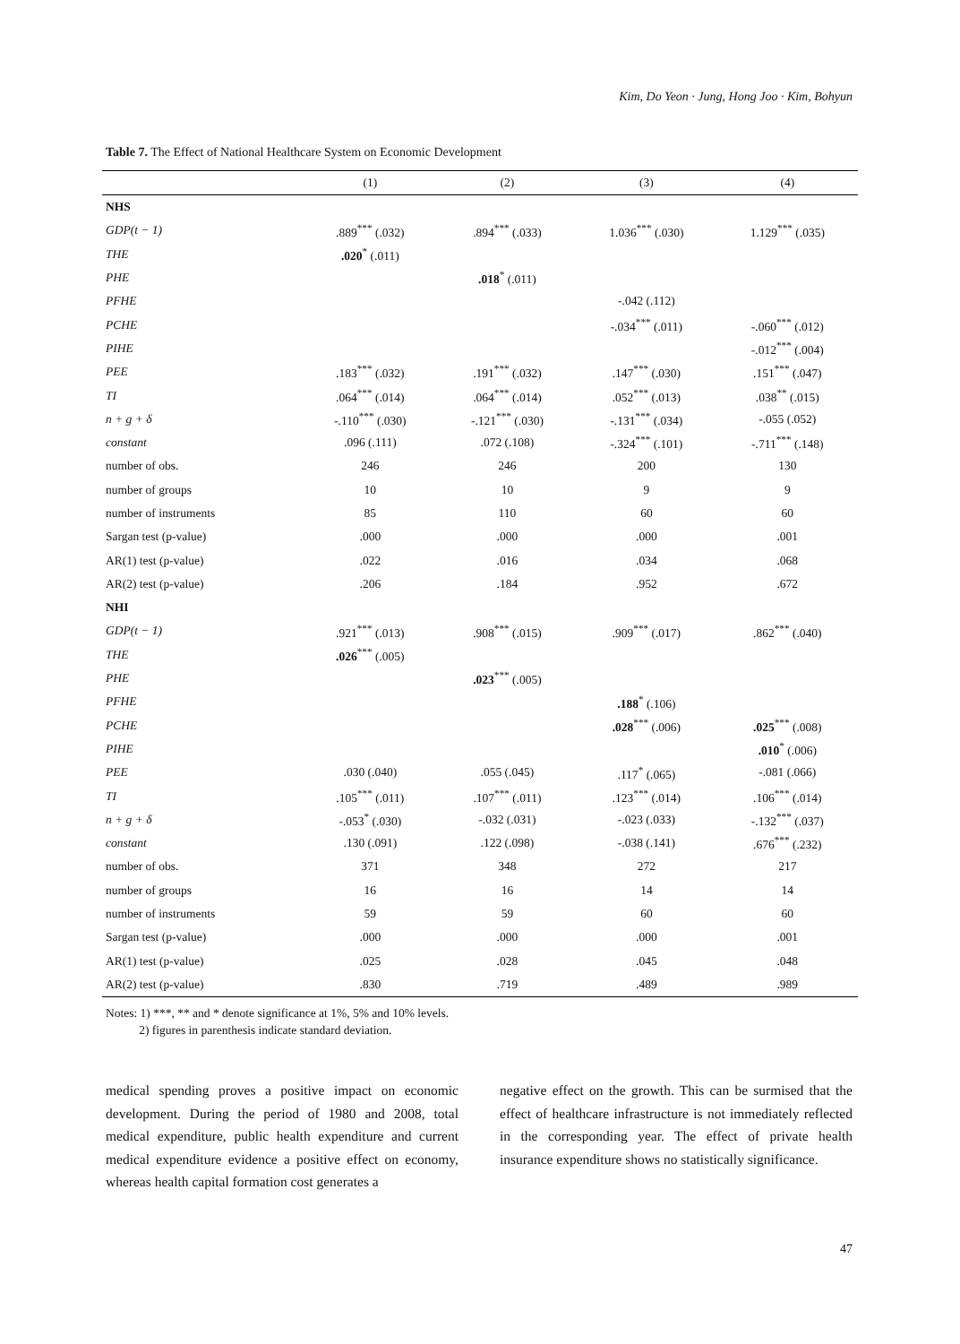Kim, Do Yeon · Jung, Hong Joo · Kim, Bohyun
Table 7. The Effect of National Healthcare System on Economic Development
| | (1) | (2) | (3) | (4) |
| --- | --- | --- | --- | --- |
| NHS | | | | |
| GDP(t − 1) | .889<sup>***</sup> (.032) | .894<sup>***</sup> (.033) | 1.036<sup>***</sup> (.030) | 1.129<sup>***</sup> (.035) |
| THE | .020<sup>*</sup> (.011) | | | |
| PHE | | .018<sup>*</sup> (.011) | | |
| PFHE | | | -.042 (.112) | |
| PCHE | | | -.034<sup>***</sup> (.011) | -.060<sup>***</sup> (.012) |
| PIHE | | | | -.012<sup>***</sup> (.004) |
| PEE | .183<sup>***</sup> (.032) | .191<sup>***</sup> (.032) | .147<sup>***</sup> (.030) | .151<sup>***</sup> (.047) |
| TI | .064<sup>***</sup> (.014) | .064<sup>***</sup> (.014) | .052<sup>***</sup> (.013) | .038<sup>**</sup> (.015) |
| n + g + δ | -.110<sup>***</sup> (.030) | -.121<sup>***</sup> (.030) | -.131<sup>***</sup> (.034) | -.055 (.052) |
| constant | .096 (.111) | .072 (.108) | -.324<sup>***</sup> (.101) | -.711<sup>***</sup> (.148) |
| number of obs. | 246 | 246 | 200 | 130 |
| number of groups | 10 | 10 | 9 | 9 |
| number of instruments | 85 | 110 | 60 | 60 |
| Sargan test (p-value) | .000 | .000 | .000 | .001 |
| AR(1) test (p-value) | .022 | .016 | .034 | .068 |
| AR(2) test (p-value) | .206 | .184 | .952 | .672 |
| NHI | | | | |
| GDP(t − 1) | .921<sup>***</sup> (.013) | .908<sup>***</sup> (.015) | .909<sup>***</sup> (.017) | .862<sup>***</sup> (.040) |
| THE | .026<sup>***</sup> (.005) | | | |
| PHE | | .023<sup>***</sup> (.005) | | |
| PFHE | | | .188<sup>*</sup> (.106) | |
| PCHE | | | .028<sup>***</sup> (.006) | .025<sup>***</sup> (.008) |
| PIHE | | | | .010<sup>*</sup> (.006) |
| PEE | .030 (.040) | .055 (.045) | .117<sup>*</sup> (.065) | -.081 (.066) |
| TI | .105<sup>***</sup> (.011) | .107<sup>***</sup> (.011) | .123<sup>***</sup> (.014) | .106<sup>***</sup> (.014) |
| n + g + δ | -.053<sup>*</sup> (.030) | -.032 (.031) | -.023 (.033) | -.132<sup>***</sup> (.037) |
| constant | .130 (.091) | .122 (.098) | -.038 (.141) | .676<sup>***</sup> (.232) |
| number of obs. | 371 | 348 | 272 | 217 |
| number of groups | 16 | 16 | 14 | 14 |
| number of instruments | 59 | 59 | 60 | 60 |
| Sargan test (p-value) | .000 | .000 | .000 | .001 |
| AR(1) test (p-value) | .025 | .028 | .045 | .048 |
| AR(2) test (p-value) | .830 | .719 | .489 | .989 |
Notes: 1) ***, ** and * denote significance at 1%, 5% and 10% levels.
2) figures in parenthesis indicate standard deviation.
medical spending proves a positive impact on economic development. During the period of 1980 and 2008, total medical expenditure, public health expenditure and current medical expenditure evidence a positive effect on economy, whereas health capital formation cost generates a
negative effect on the growth. This can be surmised that the effect of healthcare infrastructure is not immediately reflected in the corresponding year. The effect of private health insurance expenditure shows no statistically significance.
47